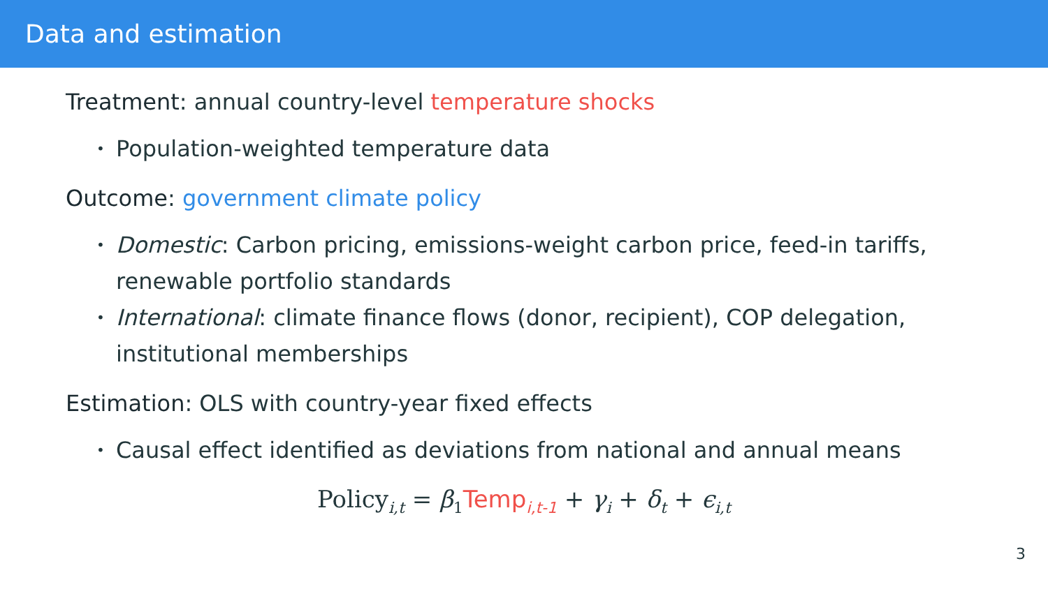Data and estimation
Treatment: annual country-level temperature shocks
• Population-weighted temperature data
Outcome: government climate policy
• Domestic: Carbon pricing, emissions-weight carbon price, feed-in tariffs, renewable portfolio standards
• International: climate finance flows (donor, recipient), COP delegation, institutional memberships
Estimation: OLS with country-year fixed effects
• Causal effect identified as deviations from national and annual means
Policy<sub>i,t</sub> = β<sub>1</sub>Temp<sub>i,t-1</sub> + γ<sub>i</sub> + δ<sub>t</sub> + ϵ<sub>i,t</sub>
3